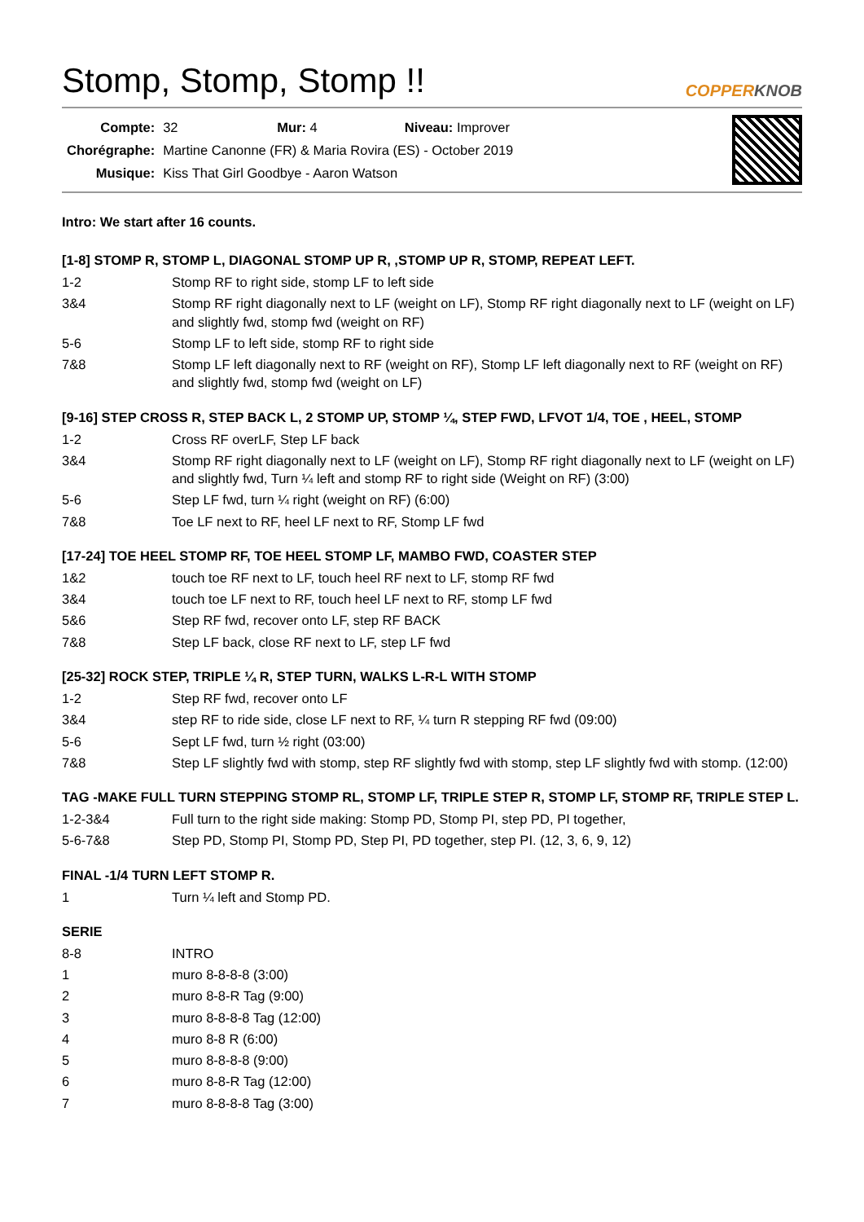Stomp, Stomp, Stomp !!
COPPERKNOB
| Compte: | 32 | Mur: 4 | Niveau: Improver |
| Chorégraphe: | Martine Canonne (FR) & Maria Rovira (ES) - October 2019 | | |
| Musique: | Kiss That Girl Goodbye - Aaron Watson | | |
Intro: We start after 16 counts.
[1-8] STOMP R, STOMP L, DIAGONAL STOMP UP R, ,STOMP UP R, STOMP, REPEAT LEFT.
| 1-2 | Stomp RF to right side, stomp LF to left side |
| 3&4 | Stomp RF right diagonally next to LF (weight on LF), Stomp RF right diagonally next to LF (weight on LF) and slightly fwd, stomp fwd (weight on RF) |
| 5-6 | Stomp LF to left side, stomp RF to right side |
| 7&8 | Stomp LF left diagonally next to RF (weight on RF), Stomp LF left diagonally next to RF (weight on RF) and slightly fwd, stomp fwd (weight on LF) |
[9-16] STEP CROSS R, STEP BACK L, 2 STOMP UP, STOMP ¼, STEP FWD, LFVOT 1/4, TOE , HEEL, STOMP
| 1-2 | Cross RF overLF, Step LF back |
| 3&4 | Stomp RF right diagonally next to LF (weight on LF), Stomp RF right diagonally next to LF (weight on LF) and slightly fwd, Turn ¼ left and stomp RF to right side (Weight on RF) (3:00) |
| 5-6 | Step LF fwd, turn ¼ right (weight on RF) (6:00) |
| 7&8 | Toe LF next to RF, heel LF next to RF, Stomp LF fwd |
[17-24] TOE HEEL STOMP RF, TOE HEEL STOMP LF, MAMBO FWD, COASTER STEP
| 1&2 | touch toe RF next to LF, touch heel RF next to LF, stomp RF fwd |
| 3&4 | touch toe LF next to RF, touch heel LF next to RF, stomp LF fwd |
| 5&6 | Step RF fwd, recover onto LF, step RF BACK |
| 7&8 | Step LF back, close RF next to LF, step LF fwd |
[25-32] ROCK STEP, TRIPLE ¼ R, STEP TURN, WALKS L-R-L WITH STOMP
| 1-2 | Step RF fwd, recover onto LF |
| 3&4 | step RF to ride side, close LF next to RF, ¼ turn R stepping RF fwd (09:00) |
| 5-6 | Sept LF fwd, turn ½ right (03:00) |
| 7&8 | Step LF slightly fwd with stomp, step RF slightly fwd with stomp, step LF slightly fwd with stomp. (12:00) |
TAG -MAKE FULL TURN STEPPING STOMP RL, STOMP LF, TRIPLE STEP R, STOMP LF, STOMP RF, TRIPLE STEP L.
| 1-2-3&4 | Full turn to the right side making: Stomp PD, Stomp PI, step PD, PI together, |
| 5-6-7&8 | Step PD, Stomp PI, Stomp PD, Step PI, PD together, step PI. (12, 3, 6, 9, 12) |
FINAL -1/4 TURN LEFT STOMP R.
| 1 | Turn ¼ left and Stomp PD. |
SERIE
| 8-8 | INTRO |
| 1 | muro 8-8-8-8 (3:00) |
| 2 | muro 8-8-R Tag (9:00) |
| 3 | muro 8-8-8-8 Tag (12:00) |
| 4 | muro 8-8 R (6:00) |
| 5 | muro 8-8-8-8 (9:00) |
| 6 | muro 8-8-R Tag (12:00) |
| 7 | muro 8-8-8-8 Tag (3:00) |